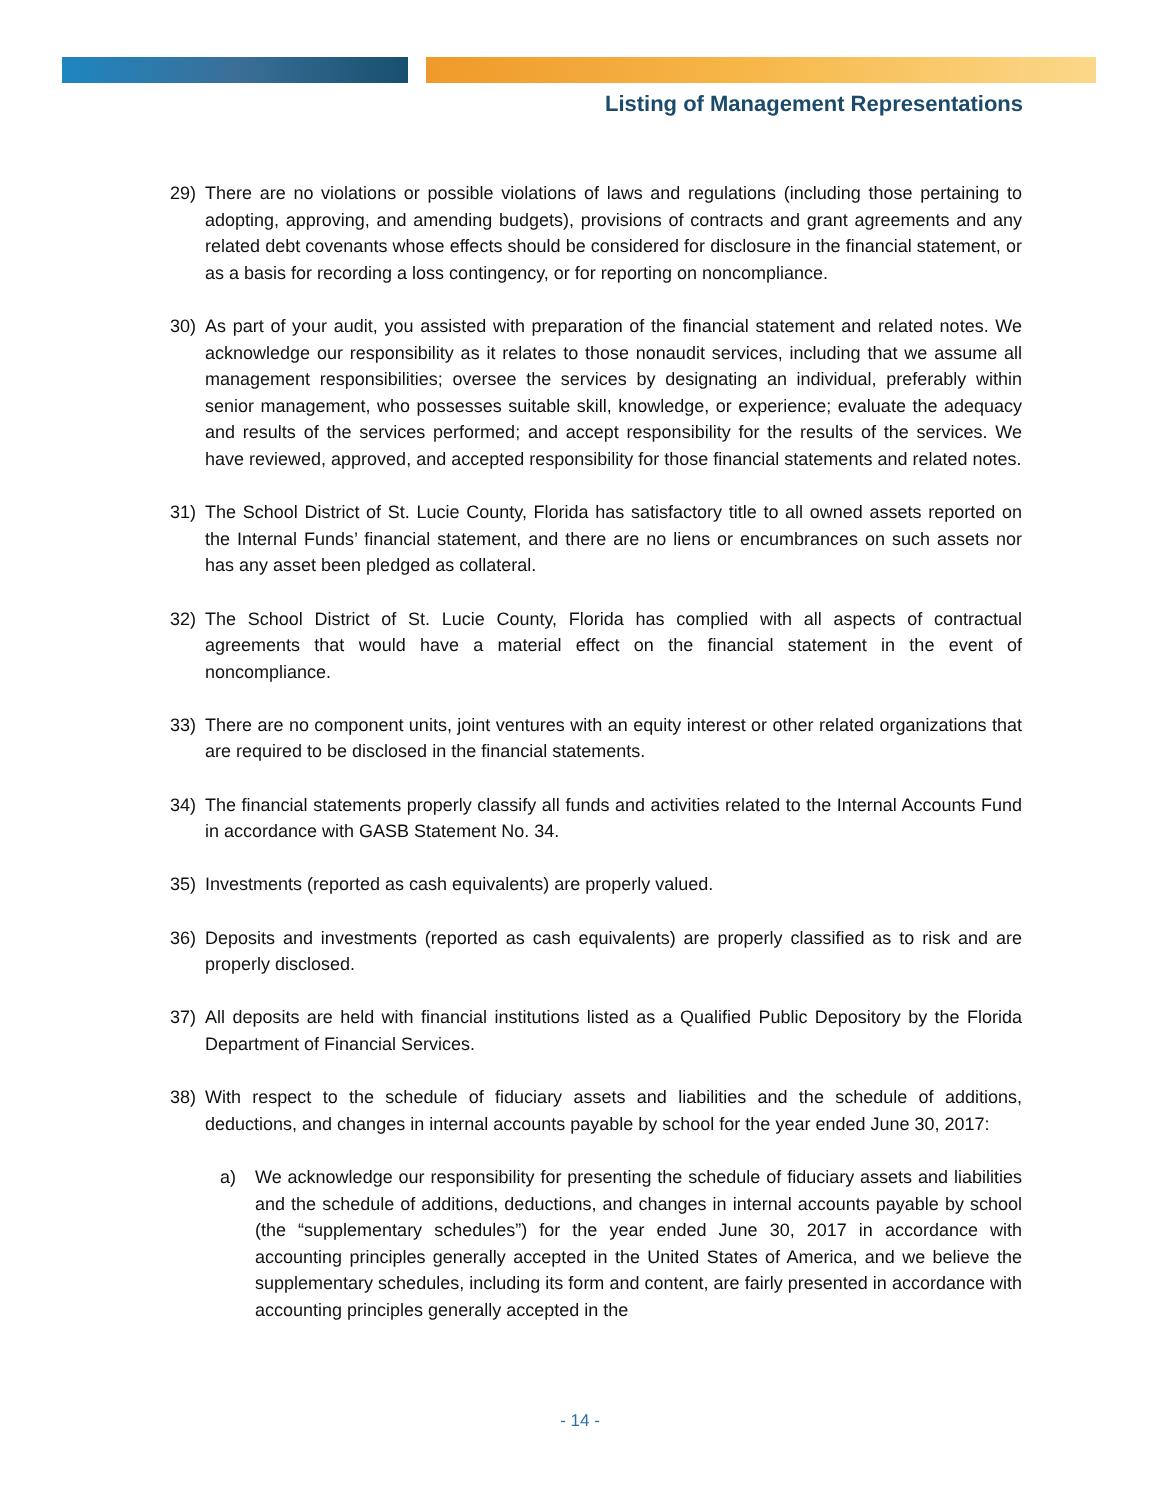Listing of Management Representations
29) There are no violations or possible violations of laws and regulations (including those pertaining to adopting, approving, and amending budgets), provisions of contracts and grant agreements and any related debt covenants whose effects should be considered for disclosure in the financial statement, or as a basis for recording a loss contingency, or for reporting on noncompliance.
30) As part of your audit, you assisted with preparation of the financial statement and related notes. We acknowledge our responsibility as it relates to those nonaudit services, including that we assume all management responsibilities; oversee the services by designating an individual, preferably within senior management, who possesses suitable skill, knowledge, or experience; evaluate the adequacy and results of the services performed; and accept responsibility for the results of the services. We have reviewed, approved, and accepted responsibility for those financial statements and related notes.
31) The School District of St. Lucie County, Florida has satisfactory title to all owned assets reported on the Internal Funds’ financial statement, and there are no liens or encumbrances on such assets nor has any asset been pledged as collateral.
32) The School District of St. Lucie County, Florida has complied with all aspects of contractual agreements that would have a material effect on the financial statement in the event of noncompliance.
33) There are no component units, joint ventures with an equity interest or other related organizations that are required to be disclosed in the financial statements.
34) The financial statements properly classify all funds and activities related to the Internal Accounts Fund in accordance with GASB Statement No. 34.
35) Investments (reported as cash equivalents) are properly valued.
36) Deposits and investments (reported as cash equivalents) are properly classified as to risk and are properly disclosed.
37) All deposits are held with financial institutions listed as a Qualified Public Depository by the Florida Department of Financial Services.
38) With respect to the schedule of fiduciary assets and liabilities and the schedule of additions, deductions, and changes in internal accounts payable by school for the year ended June 30, 2017:
a) We acknowledge our responsibility for presenting the schedule of fiduciary assets and liabilities and the schedule of additions, deductions, and changes in internal accounts payable by school (the “supplementary schedules”) for the year ended June 30, 2017 in accordance with accounting principles generally accepted in the United States of America, and we believe the supplementary schedules, including its form and content, are fairly presented in accordance with accounting principles generally accepted in the
- 14 -